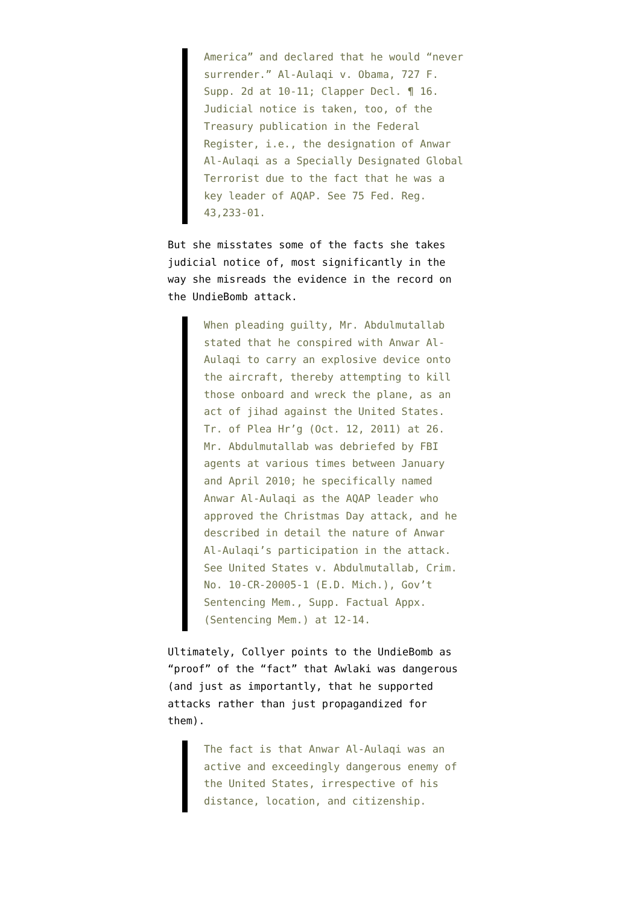America” and declared that he would “never surrender.” Al-Aulaqi v. Obama, 727 F. Supp. 2d at 10-11; Clapper Decl. ¶ 16. Judicial notice is taken, too, of the Treasury publication in the Federal Register, i.e., the designation of Anwar Al-Aulaqi as a Specially Designated Global Terrorist due to the fact that he was a key leader of AQAP. See 75 Fed. Reg. 43,233-01.
But she misstates some of the facts she takes judicial notice of, most significantly in the way she misreads the evidence in the record on the UndieBomb attack.
When pleading guilty, Mr. Abdulmutallab stated that he conspired with Anwar Al-Aulaqi to carry an explosive device onto the aircraft, thereby attempting to kill those onboard and wreck the plane, as an act of jihad against the United States. Tr. of Plea Hr’g (Oct. 12, 2011) at 26. Mr. Abdulmutallab was debriefed by FBI agents at various times between January and April 2010; he specifically named Anwar Al-Aulaqi as the AQAP leader who approved the Christmas Day attack, and he described in detail the nature of Anwar Al-Aulaqi’s participation in the attack. See United States v. Abdulmutallab, Crim. No. 10-CR-20005-1 (E.D. Mich.), Gov’t Sentencing Mem., Supp. Factual Appx. (Sentencing Mem.) at 12-14.
Ultimately, Collyer points to the UndieBomb as “proof” of the “fact” that Awlaki was dangerous (and just as importantly, that he supported attacks rather than just propagandized for them).
The fact is that Anwar Al-Aulaqi was an active and exceedingly dangerous enemy of the United States, irrespective of his distance, location, and citizenship.